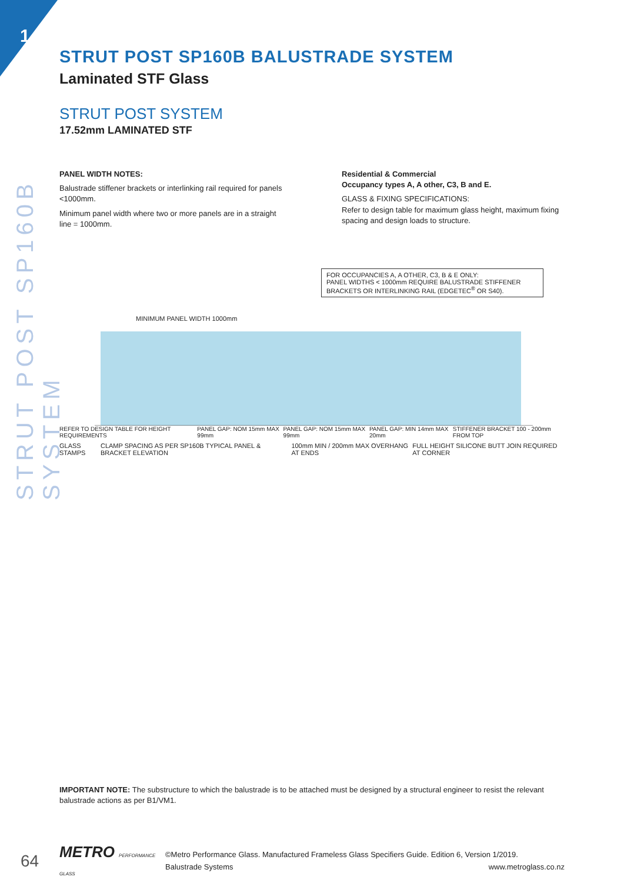1
STRUT POST SP160B SYSTEM
STRUT POST SP160B BALUSTRADE SYSTEM
Laminated STF Glass
STRUT POST SYSTEM
17.52mm LAMINATED STF
PANEL WIDTH NOTES:
Balustrade stiffener brackets or interlinking rail required for panels <1000mm.
Minimum panel width where two or more panels are in a straight line = 1000mm.
Residential & Commercial
Occupancy types A, A other, C3, B and E.
GLASS & FIXING SPECIFICATIONS:
Refer to design table for maximum glass height, maximum fixing spacing and design loads to structure.
FOR OCCUPANCIES A, A OTHER, C3, B & E ONLY:
PANEL WIDTHS < 1000mm REQUIRE BALUSTRADE STIFFENER BRACKETS OR INTERLINKING RAIL (EDGETEC<sup>®</sup> OR S40).
MINIMUM PANEL WIDTH 1000mm
REFER TO DESIGN TABLE FOR HEIGHT REQUIREMENTS PANEL GAP: NOM 15mm MAX 99mm PANEL GAP: NOM 15mm MAX 99mm PANEL GAP: MIN 14mm MAX 20mm STIFFENER BRACKET 100 - 200mm FROM TOP
GLASS STAMPS CLAMP SPACING AS PER SP160B TYPICAL PANEL & BRACKET ELEVATION 100mm MIN / 200mm MAX OVERHANG AT ENDS FULL HEIGHT SILICONE BUTT JOIN REQUIRED AT CORNER
IMPORTANT NOTE: The substructure to which the balustrade is to be attached must be designed by a structural engineer to resist the relevant balustrade actions as per B1/VM1.
64 METRO PERFORMANCE GLASS ©Metro Performance Glass. Manufactured Frameless Glass Specifiers Guide. Edition 6, Version 1/2019.
Balustrade Systems www.metroglass.co.nz